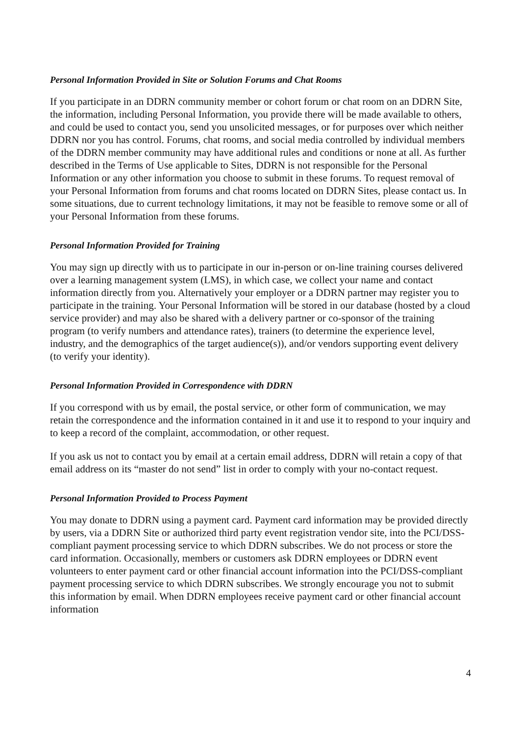Personal Information Provided in Site or Solution Forums and Chat Rooms
If you participate in an DDRN community member or cohort forum or chat room on an DDRN Site, the information, including Personal Information, you provide there will be made available to others, and could be used to contact you, send you unsolicited messages, or for purposes over which neither DDRN nor you has control. Forums, chat rooms, and social media controlled by individual members of the DDRN member community may have additional rules and conditions or none at all. As further described in the Terms of Use applicable to Sites, DDRN is not responsible for the Personal Information or any other information you choose to submit in these forums. To request removal of your Personal Information from forums and chat rooms located on DDRN Sites, please contact us. In some situations, due to current technology limitations, it may not be feasible to remove some or all of your Personal Information from these forums.
Personal Information Provided for Training
You may sign up directly with us to participate in our in-person or on-line training courses delivered over a learning management system (LMS), in which case, we collect your name and contact information directly from you. Alternatively your employer or a DDRN partner may register you to participate in the training. Your Personal Information will be stored in our database (hosted by a cloud service provider) and may also be shared with a delivery partner or co-sponsor of the training program (to verify numbers and attendance rates), trainers (to determine the experience level, industry, and the demographics of the target audience(s)), and/or vendors supporting event delivery (to verify your identity).
Personal Information Provided in Correspondence with DDRN
If you correspond with us by email, the postal service, or other form of communication, we may retain the correspondence and the information contained in it and use it to respond to your inquiry and to keep a record of the complaint, accommodation, or other request.
If you ask us not to contact you by email at a certain email address, DDRN will retain a copy of that email address on its “master do not send” list in order to comply with your no-contact request.
Personal Information Provided to Process Payment
You may donate to DDRN using a payment card. Payment card information may be provided directly by users, via a DDRN Site or authorized third party event registration vendor site, into the PCI/DSS-compliant payment processing service to which DDRN subscribes. We do not process or store the card information. Occasionally, members or customers ask DDRN employees or DDRN event volunteers to enter payment card or other financial account information into the PCI/DSS-compliant payment processing service to which DDRN subscribes. We strongly encourage you not to submit this information by email. When DDRN employees receive payment card or other financial account information
4